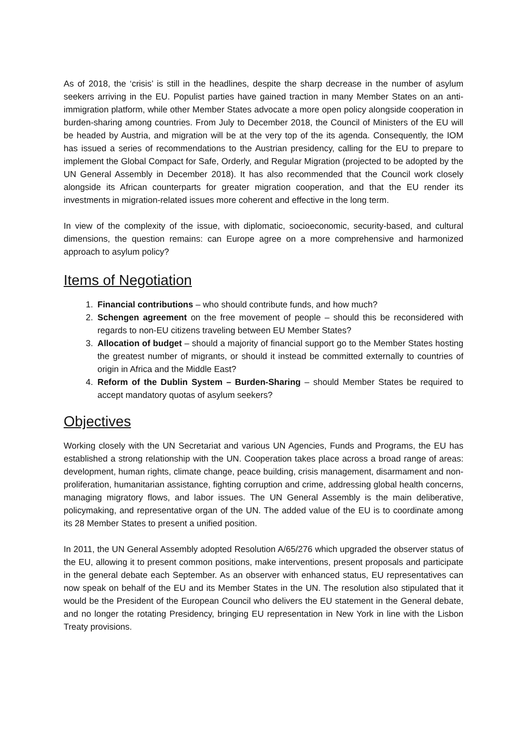As of 2018, the ‘crisis’ is still in the headlines, despite the sharp decrease in the number of asylum seekers arriving in the EU. Populist parties have gained traction in many Member States on an anti-immigration platform, while other Member States advocate a more open policy alongside cooperation in burden-sharing among countries. From July to December 2018, the Council of Ministers of the EU will be headed by Austria, and migration will be at the very top of the its agenda. Consequently, the IOM has issued a series of recommendations to the Austrian presidency, calling for the EU to prepare to implement the Global Compact for Safe, Orderly, and Regular Migration (projected to be adopted by the UN General Assembly in December 2018). It has also recommended that the Council work closely alongside its African counterparts for greater migration cooperation, and that the EU render its investments in migration-related issues more coherent and effective in the long term.
In view of the complexity of the issue, with diplomatic, socioeconomic, security-based, and cultural dimensions, the question remains: can Europe agree on a more comprehensive and harmonized approach to asylum policy?
Items of Negotiation
1. Financial contributions – who should contribute funds, and how much?
2. Schengen agreement on the free movement of people – should this be reconsidered with regards to non-EU citizens traveling between EU Member States?
3. Allocation of budget – should a majority of financial support go to the Member States hosting the greatest number of migrants, or should it instead be committed externally to countries of origin in Africa and the Middle East?
4. Reform of the Dublin System – Burden-Sharing – should Member States be required to accept mandatory quotas of asylum seekers?
Objectives
Working closely with the UN Secretariat and various UN Agencies, Funds and Programs, the EU has established a strong relationship with the UN. Cooperation takes place across a broad range of areas: development, human rights, climate change, peace building, crisis management, disarmament and non-proliferation, humanitarian assistance, fighting corruption and crime, addressing global health concerns, managing migratory flows, and labor issues. The UN General Assembly is the main deliberative, policymaking, and representative organ of the UN. The added value of the EU is to coordinate among its 28 Member States to present a unified position.
In 2011, the UN General Assembly adopted Resolution A/65/276 which upgraded the observer status of the EU, allowing it to present common positions, make interventions, present proposals and participate in the general debate each September. As an observer with enhanced status, EU representatives can now speak on behalf of the EU and its Member States in the UN. The resolution also stipulated that it would be the President of the European Council who delivers the EU statement in the General debate, and no longer the rotating Presidency, bringing EU representation in New York in line with the Lisbon Treaty provisions.